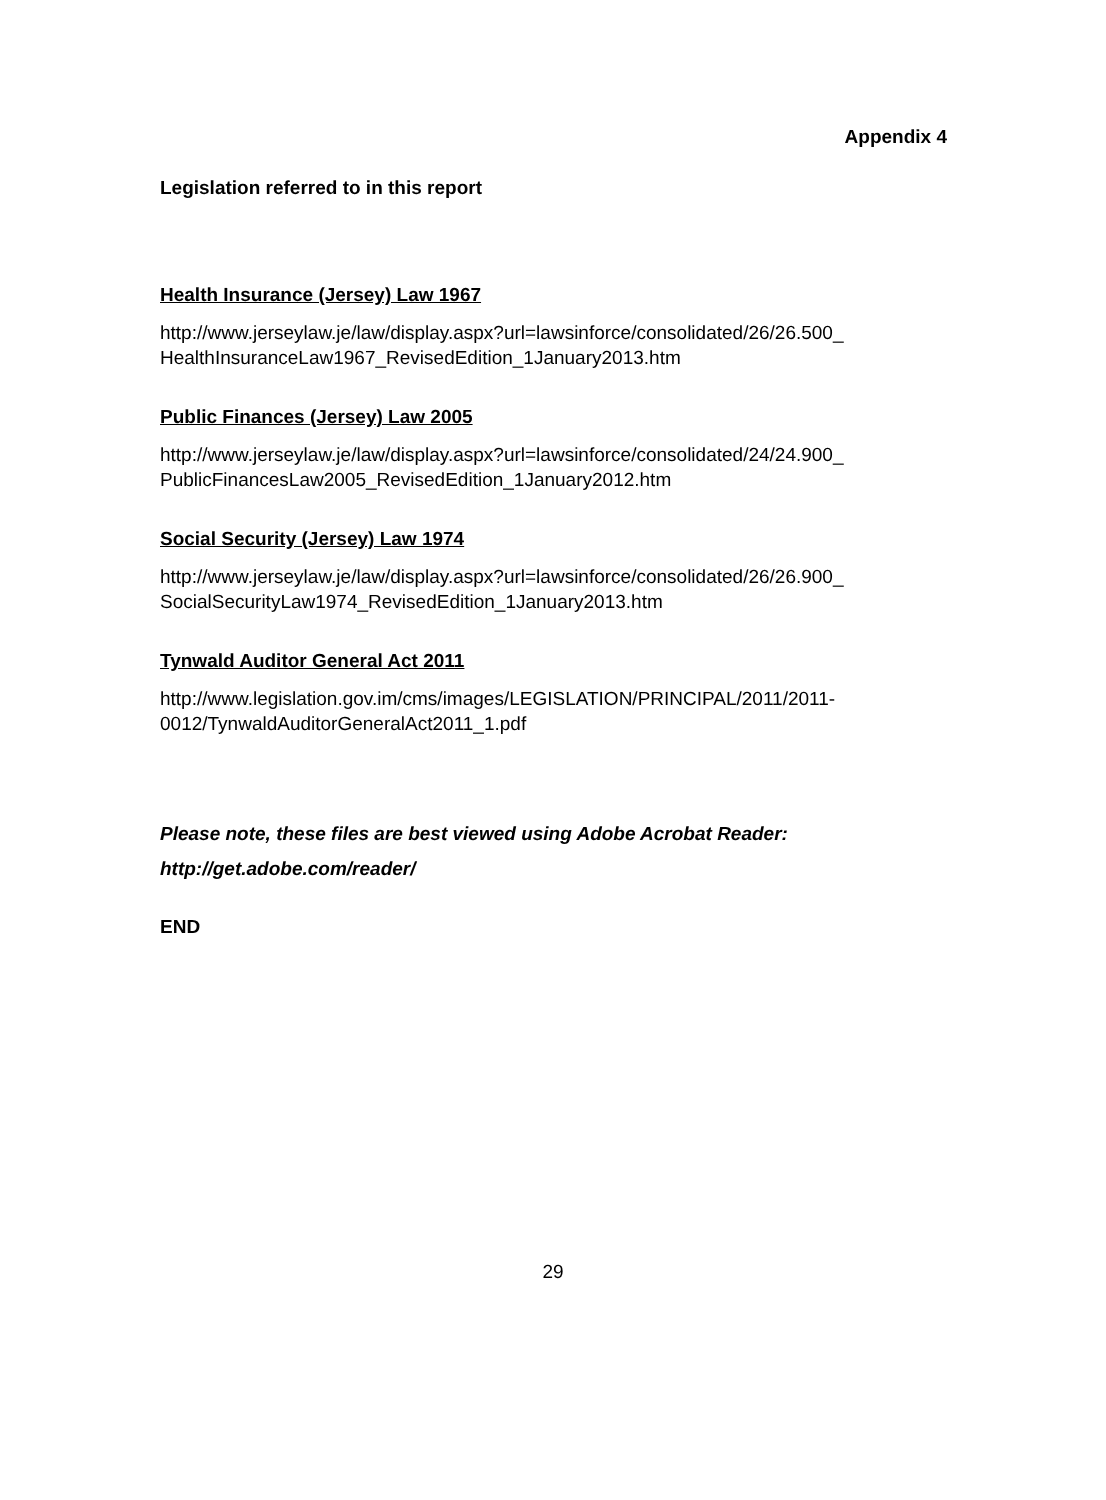Appendix 4
Legislation referred to in this report
Health Insurance (Jersey) Law 1967
http://www.jerseylaw.je/law/display.aspx?url=lawsinforce/consolidated/26/26.500_
HealthInsuranceLaw1967_RevisedEdition_1January2013.htm
Public Finances (Jersey) Law 2005
http://www.jerseylaw.je/law/display.aspx?url=lawsinforce/consolidated/24/24.900_
PublicFinancesLaw2005_RevisedEdition_1January2012.htm
Social Security (Jersey) Law 1974
http://www.jerseylaw.je/law/display.aspx?url=lawsinforce/consolidated/26/26.900_
SocialSecurityLaw1974_RevisedEdition_1January2013.htm
Tynwald Auditor General Act 2011
http://www.legislation.gov.im/cms/images/LEGISLATION/PRINCIPAL/2011/2011-
0012/TynwaldAuditorGeneralAct2011_1.pdf
Please note, these files are best viewed using Adobe Acrobat Reader:
http://get.adobe.com/reader/
END
29